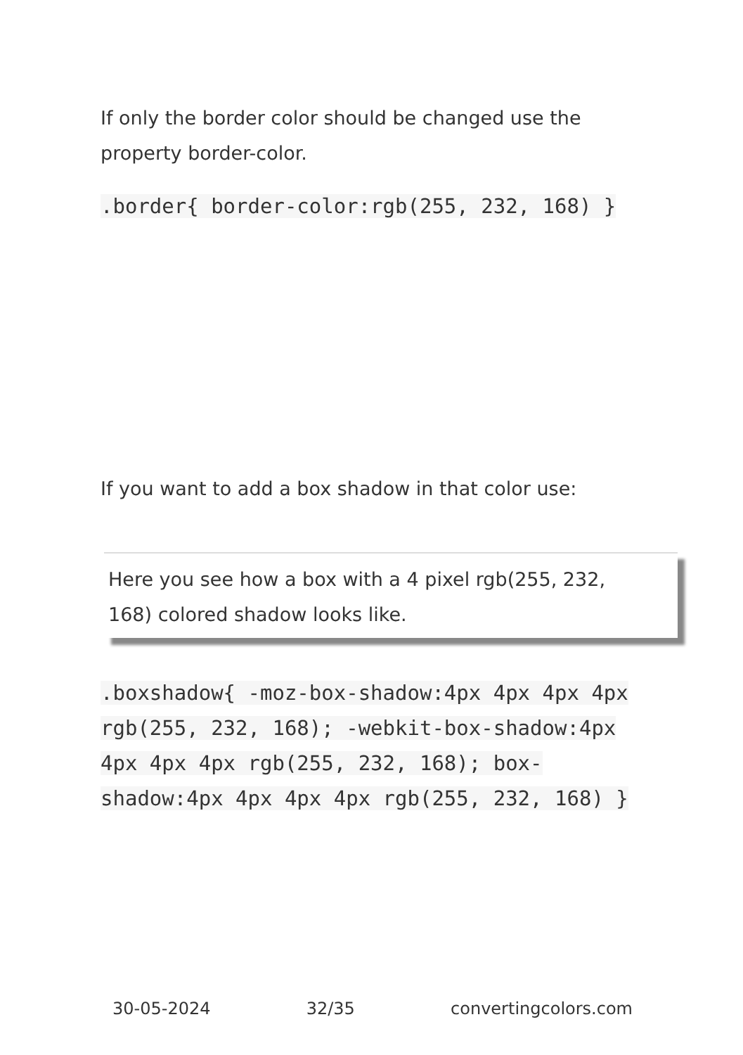If only the border color should be changed use the property border-color.
.border{ border-color:rgb(255, 232, 168) }
If you want to add a box shadow in that color use:
Here you see how a box with a 4 pixel rgb(255, 232, 168) colored shadow looks like.
.boxshadow{ -moz-box-shadow:4px 4px 4px 4px rgb(255, 232, 168); -webkit-box-shadow:4px 4px 4px 4px rgb(255, 232, 168); box-shadow:4px 4px 4px 4px rgb(255, 232, 168) }
30-05-2024 32/35 convertingcolors.com